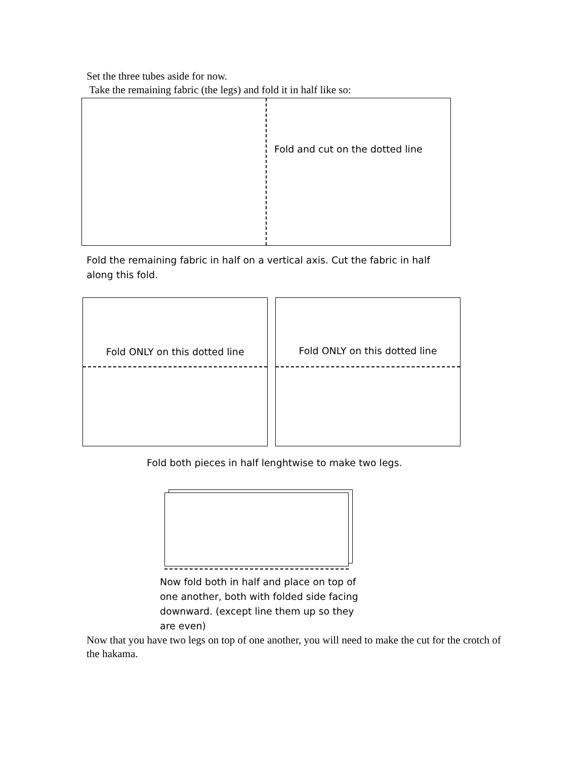Set the three tubes aside for now.
Take the remaining fabric (the legs) and fold it in half like so:
Fold and cut on the dotted line
Fold the remaining fabric in half on a vertical axis. Cut the fabric in half along this fold.
Fold ONLY on this dotted line Fold ONLY on this dotted line
Fold both pieces in half lenghtwise to make two legs.
Now fold both in half and place on top of one another, both with folded side facing downward. (except line them up so they are even)
Now that you have two legs on top of one another, you will need to make the cut for the crotch of the hakama.